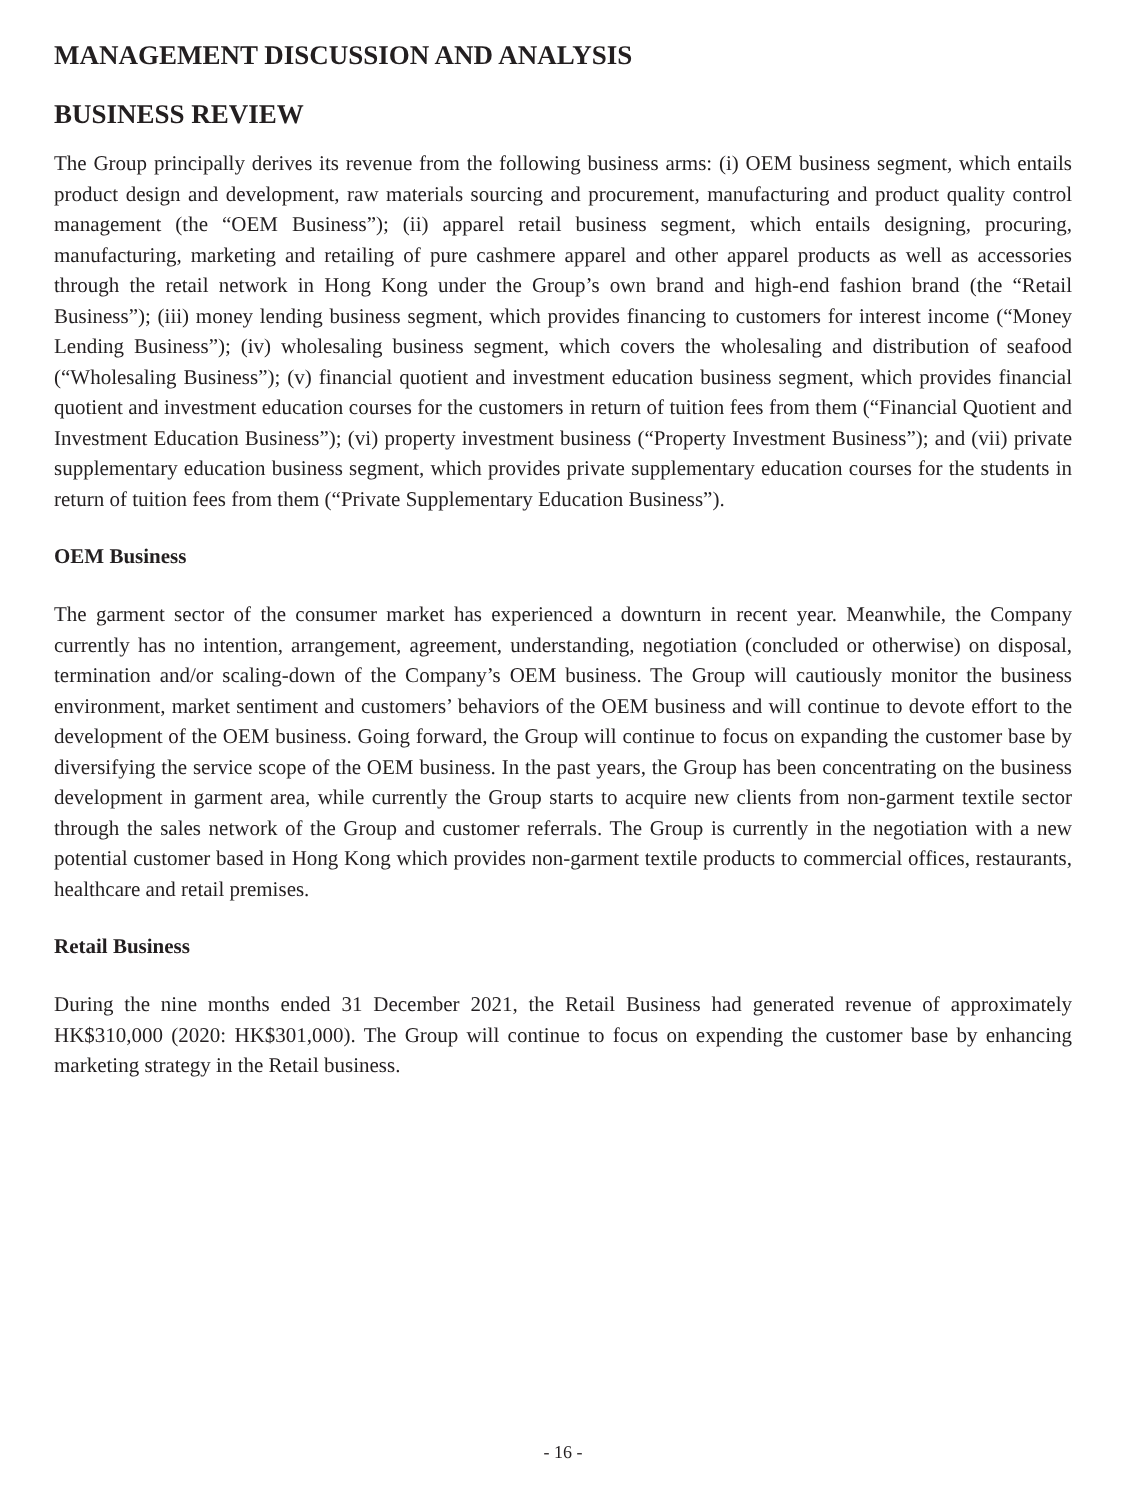MANAGEMENT DISCUSSION AND ANALYSIS
BUSINESS REVIEW
The Group principally derives its revenue from the following business arms: (i) OEM business segment, which entails product design and development, raw materials sourcing and procurement, manufacturing and product quality control management (the “OEM Business”); (ii) apparel retail business segment, which entails designing, procuring, manufacturing, marketing and retailing of pure cashmere apparel and other apparel products as well as accessories through the retail network in Hong Kong under the Group’s own brand and high-end fashion brand (the “Retail Business”); (iii) money lending business segment, which provides financing to customers for interest income (“Money Lending Business”); (iv) wholesaling business segment, which covers the wholesaling and distribution of seafood (“Wholesaling Business”); (v) financial quotient and investment education business segment, which provides financial quotient and investment education courses for the customers in return of tuition fees from them (“Financial Quotient and Investment Education Business”); (vi) property investment business (“Property Investment Business”); and (vii) private supplementary education business segment, which provides private supplementary education courses for the students in return of tuition fees from them (“Private Supplementary Education Business”).
OEM Business
The garment sector of the consumer market has experienced a downturn in recent year. Meanwhile, the Company currently has no intention, arrangement, agreement, understanding, negotiation (concluded or otherwise) on disposal, termination and/or scaling-down of the Company’s OEM business. The Group will cautiously monitor the business environment, market sentiment and customers’ behaviors of the OEM business and will continue to devote effort to the development of the OEM business. Going forward, the Group will continue to focus on expanding the customer base by diversifying the service scope of the OEM business. In the past years, the Group has been concentrating on the business development in garment area, while currently the Group starts to acquire new clients from non-garment textile sector through the sales network of the Group and customer referrals. The Group is currently in the negotiation with a new potential customer based in Hong Kong which provides non-garment textile products to commercial offices, restaurants, healthcare and retail premises.
Retail Business
During the nine months ended 31 December 2021, the Retail Business had generated revenue of approximately HK$310,000 (2020: HK$301,000). The Group will continue to focus on expending the customer base by enhancing marketing strategy in the Retail business.
- 16 -